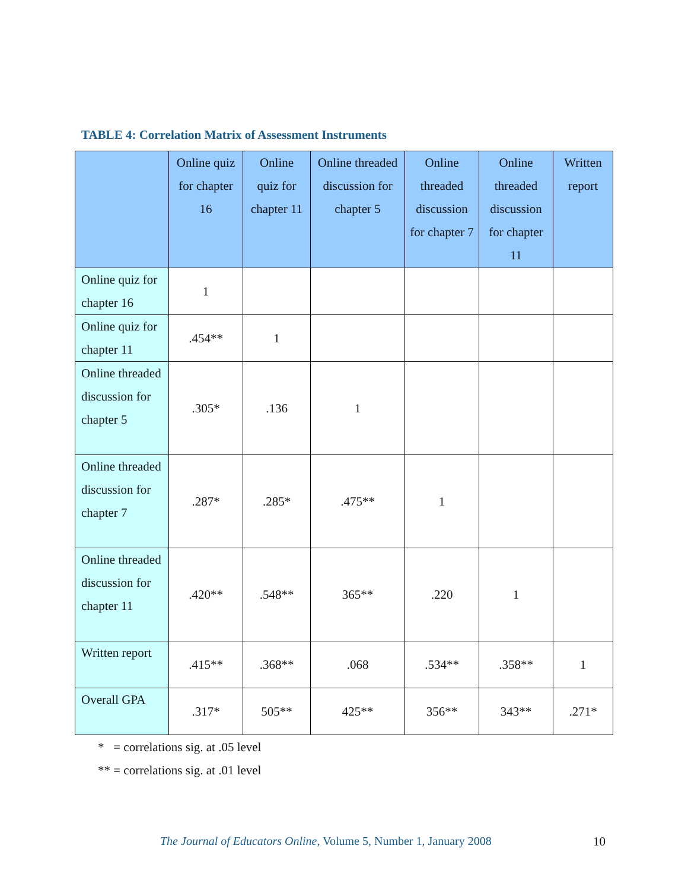TABLE 4: Correlation Matrix of Assessment Instruments
| | Online quiz for chapter 16 | Online quiz for chapter 11 | Online threaded discussion for chapter 5 | Online threaded discussion for chapter 7 | Online threaded discussion for chapter 11 | Written report |
| --- | --- | --- | --- | --- | --- | --- |
| Online quiz for chapter 16 | 1 | | | | | |
| Online quiz for chapter 11 | .454** | 1 | | | | |
| Online threaded discussion for chapter 5 | .305* | .136 | 1 | | | |
| Online threaded discussion for chapter 7 | .287* | .285* | .475** | 1 | | |
| Online threaded discussion for chapter 11 | .420** | .548** | 365** | .220 | 1 | |
| Written report | .415** | .368** | .068 | .534** | .358** | 1 |
| Overall GPA | .317* | 505** | 425** | 356** | 343** | .271* |
* = correlations sig. at .05 level
** = correlations sig. at .01 level
The Journal of Educators Online, Volume 5, Number 1, January 2008
10